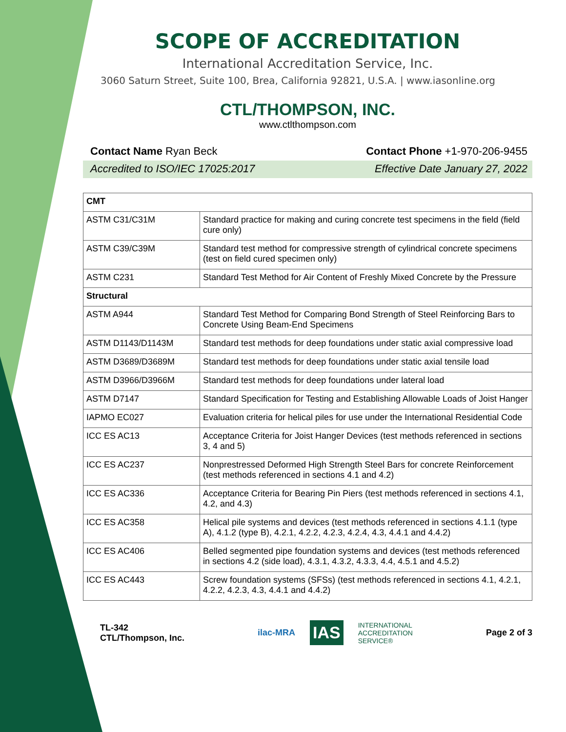SCOPE OF ACCREDITATION
International Accreditation Service, Inc.
3060 Saturn Street, Suite 100, Brea, California 92821, U.S.A. | www.iasonline.org
CTL/THOMPSON, INC.
www.ctlthompson.com
Contact Name Ryan Beck Contact Phone +1-970-206-9455
Accredited to ISO/IEC 17025:2017 Effective Date January 27, 2022
| CMT | |
| ASTM C31/C31M | Standard practice for making and curing concrete test specimens in the field (field cure only) |
| ASTM C39/C39M | Standard test method for compressive strength of cylindrical concrete specimens (test on field cured specimen only) |
| ASTM C231 | Standard Test Method for Air Content of Freshly Mixed Concrete by the Pressure |
| Structural | |
| ASTM A944 | Standard Test Method for Comparing Bond Strength of Steel Reinforcing Bars to Concrete Using Beam-End Specimens |
| ASTM D1143/D1143M | Standard test methods for deep foundations under static axial compressive load |
| ASTM D3689/D3689M | Standard test methods for deep foundations under static axial tensile load |
| ASTM D3966/D3966M | Standard test methods for deep foundations under lateral load |
| ASTM D7147 | Standard Specification for Testing and Establishing Allowable Loads of Joist Hanger |
| IAPMO EC027 | Evaluation criteria for helical piles for use under the International Residential Code |
| ICC ES AC13 | Acceptance Criteria for Joist Hanger Devices (test methods referenced in sections 3, 4 and 5) |
| ICC ES AC237 | Nonprestressed Deformed High Strength Steel Bars for concrete Reinforcement (test methods referenced in sections 4.1 and 4.2) |
| ICC ES AC336 | Acceptance Criteria for Bearing Pin Piers (test methods referenced in sections 4.1, 4.2, and 4.3) |
| ICC ES AC358 | Helical pile systems and devices (test methods referenced in sections 4.1.1 (type A), 4.1.2 (type B), 4.2.1, 4.2.2, 4.2.3, 4.2.4, 4.3, 4.4.1 and 4.4.2) |
| ICC ES AC406 | Belled segmented pipe foundation systems and devices (test methods referenced in sections 4.2 (side load), 4.3.1, 4.3.2, 4.3.3, 4.4, 4.5.1 and 4.5.2) |
| ICC ES AC443 | Screw foundation systems (SFSs) (test methods referenced in sections 4.1, 4.2.1, 4.2.2, 4.2.3, 4.3, 4.4.1 and 4.4.2) |
TL-342
CTL/Thompson, Inc.
ilac-MRA IAS INTERNATIONAL
ACCREDITATION
SERVICE®
Page 2 of 3